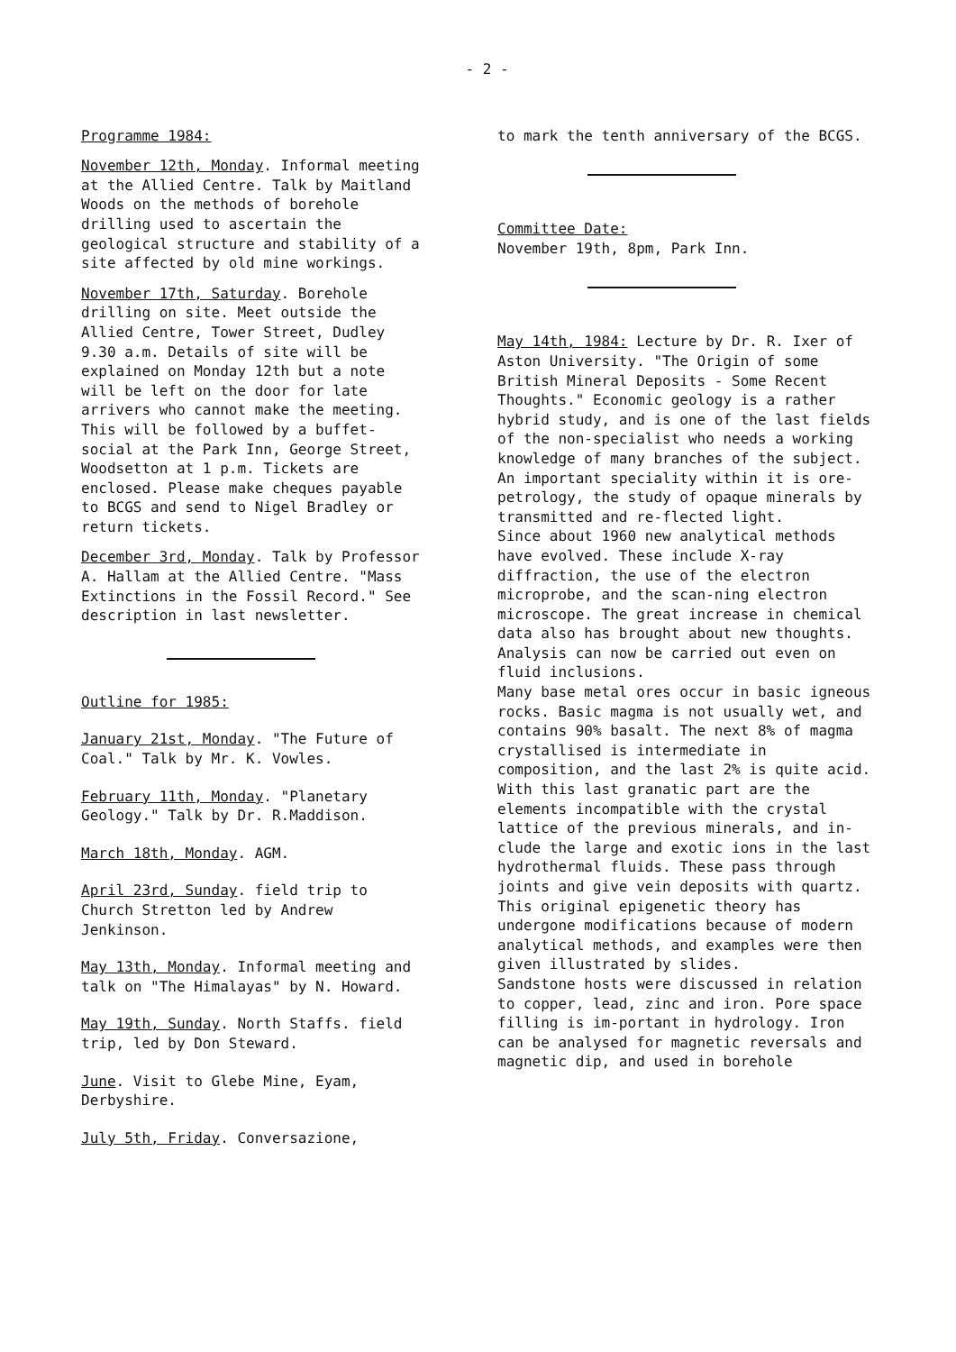- 2 -
Programme 1984:
November 12th, Monday. Informal meeting at the Allied Centre. Talk by Maitland Woods on the methods of borehole drilling used to ascertain the geological structure and stability of a site affected by old mine workings.
November 17th, Saturday. Borehole drilling on site. Meet outside the Allied Centre, Tower Street, Dudley 9.30 a.m. Details of site will be explained on Monday 12th but a note will be left on the door for late arrivers who cannot make the meeting. This will be followed by a buffet-social at the Park Inn, George Street, Woodsetton at 1 p.m. Tickets are enclosed. Please make cheques payable to BCGS and send to Nigel Bradley or return tickets.
December 3rd, Monday. Talk by Professor A. Hallam at the Allied Centre. "Mass Extinctions in the Fossil Record." See description in last newsletter.
Outline for 1985:
January 21st, Monday. "The Future of Coal." Talk by Mr. K. Vowles.
February 11th, Monday. "Planetary Geology." Talk by Dr. R.Maddison.
March 18th, Monday. AGM.
April 23rd, Sunday. field trip to Church Stretton led by Andrew Jenkinson.
May 13th, Monday. Informal meeting and talk on "The Himalayas" by N. Howard.
May 19th, Sunday. North Staffs. field trip, led by Don Steward.
June. Visit to Glebe Mine, Eyam, Derbyshire.
July 5th, Friday. Conversazione,
to mark the tenth anniversary of the BCGS.
Committee Date:
November 19th, 8pm, Park Inn.
May 14th, 1984: Lecture by Dr. R. Ixer of Aston University. "The Origin of some British Mineral Deposits - Some Recent Thoughts." Economic geology is a rather hybrid study, and is one of the last fields of the non-specialist who needs a working knowledge of many branches of the subject. An important speciality within it is ore-petrology, the study of opaque minerals by transmitted and re-flected light.
Since about 1960 new analytical methods have evolved. These include X-ray diffraction, the use of the electron microprobe, and the scan-ning electron microscope. The great increase in chemical data also has brought about new thoughts. Analysis can now be carried out even on fluid inclusions.
Many base metal ores occur in basic igneous rocks. Basic magma is not usually wet, and contains 90% basalt. The next 8% of magma crystallised is intermediate in composition, and the last 2% is quite acid. With this last granatic part are the elements incompatible with the crystal lattice of the previous minerals, and in-clude the large and exotic ions in the last hydrothermal fluids. These pass through joints and give vein deposits with quartz. This original epigenetic theory has undergone modifications because of modern analytical methods, and examples were then given illustrated by slides.
Sandstone hosts were discussed in relation to copper, lead, zinc and iron. Pore space filling is im-portant in hydrology. Iron can be analysed for magnetic reversals and magnetic dip, and used in borehole